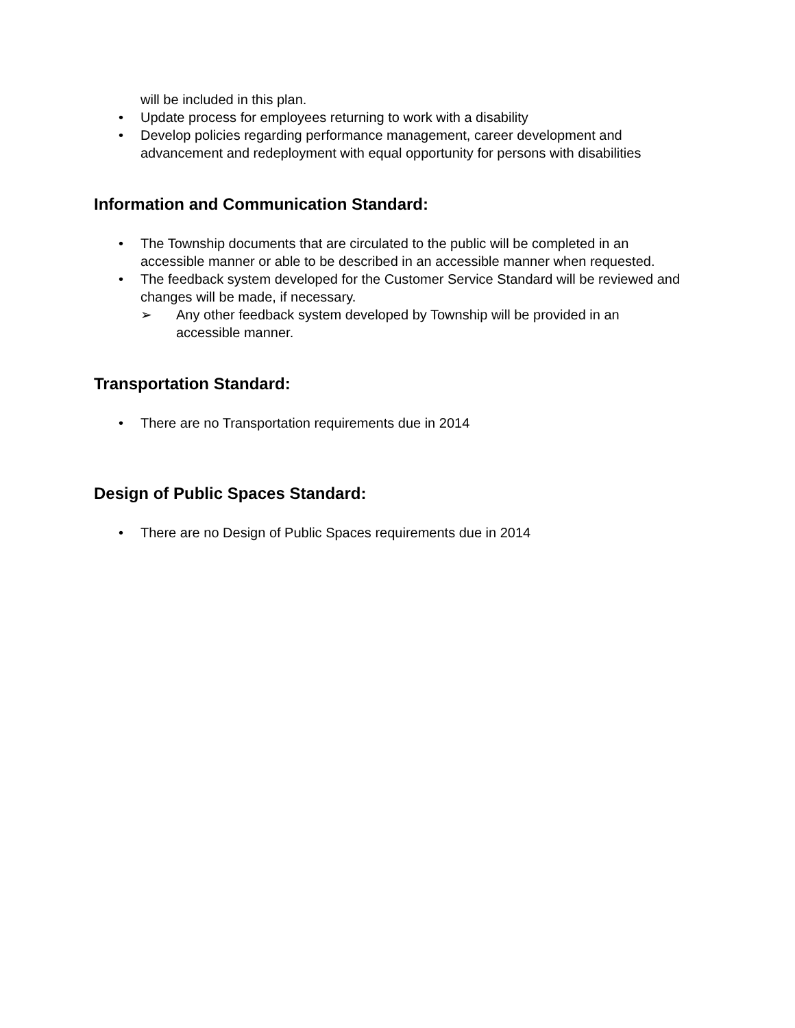will be included in this plan.
• Update process for employees returning to work with a disability
• Develop policies regarding performance management, career development and advancement and redeployment with equal opportunity for persons with disabilities
Information and Communication Standard:
• The Township documents that are circulated to the public will be completed in an accessible manner or able to be described in an accessible manner when requested.
• The feedback system developed for the Customer Service Standard will be reviewed and changes will be made, if necessary.
➢ Any other feedback system developed by Township will be provided in an accessible manner.
Transportation Standard:
• There are no Transportation requirements due in 2014
Design of Public Spaces Standard:
• There are no Design of Public Spaces requirements due in 2014